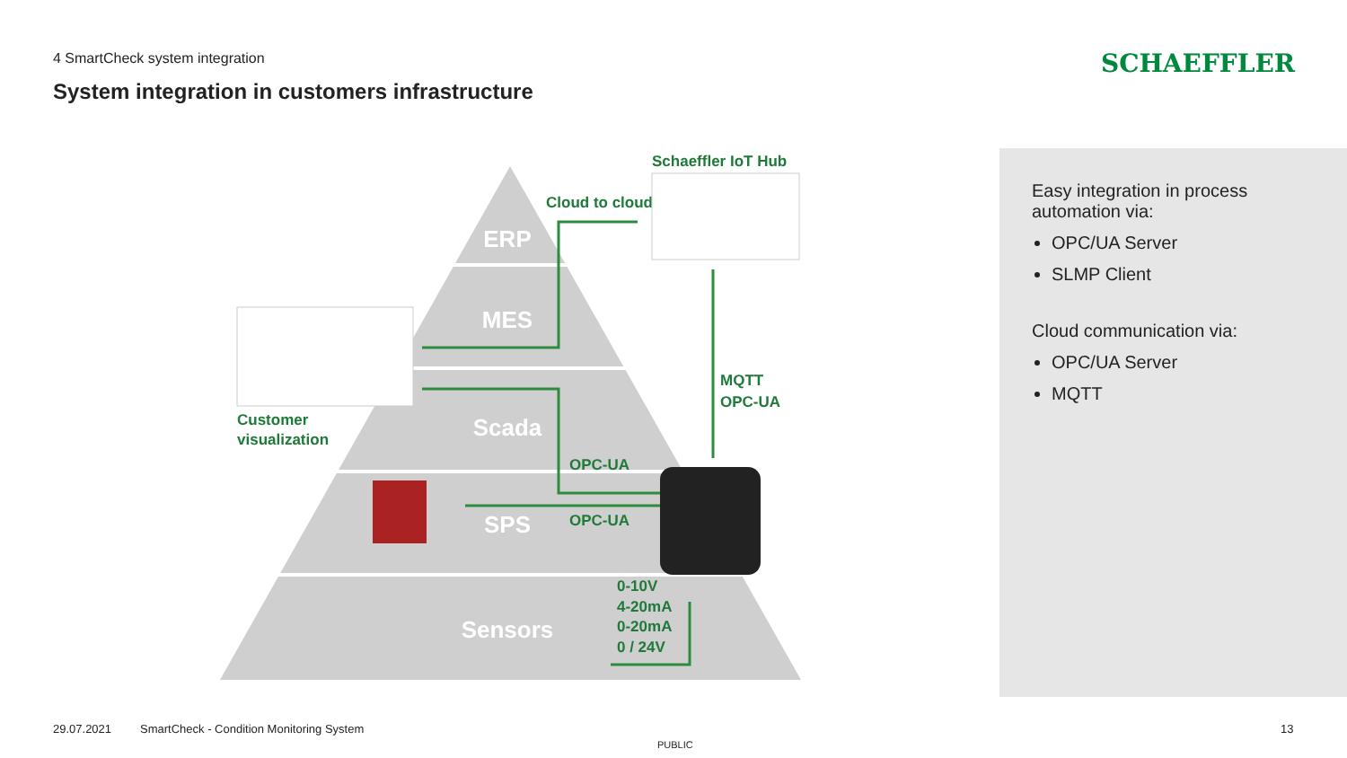4 SmartCheck system integration
System integration in customers infrastructure
SCHAEFFLER
ERP
MES
Scada
SPS
Sensors
Cloud to cloud
Schaeffler IoT Hub
MQTT
OPC-UA
OPC-UA
OPC-UA
0-10V
4-20mA
0-20mA
0 / 24V
Customer
visualization
Easy integration in process automation via:
OPC/UA Server
SLMP Client
Cloud communication via:
OPC/UA Server
MQTT
29.07.2021
SmartCheck - Condition Monitoring System
13
PUBLIC